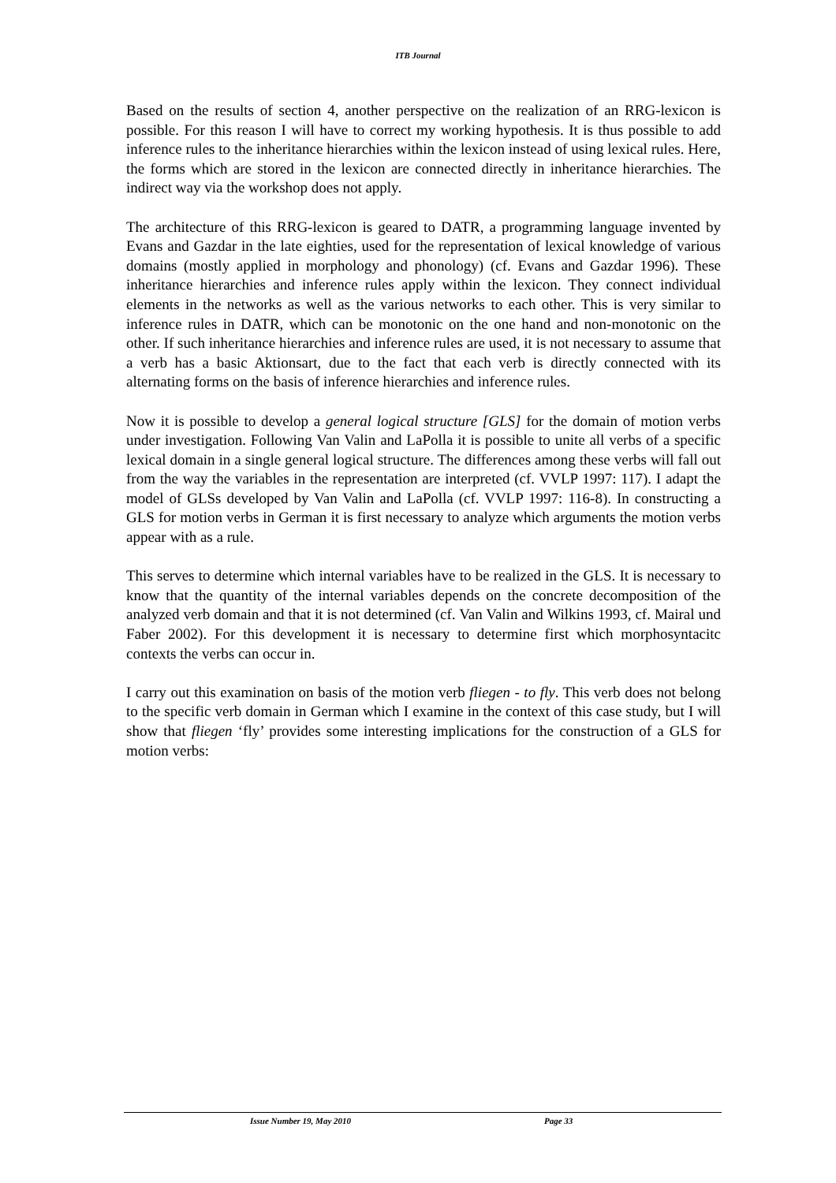ITB Journal
Based on the results of section 4, another perspective on the realization of an RRG-lexicon is possible. For this reason I will have to correct my working hypothesis. It is thus possible to add inference rules to the inheritance hierarchies within the lexicon instead of using lexical rules. Here, the forms which are stored in the lexicon are connected directly in inheritance hierarchies. The indirect way via the workshop does not apply.
The architecture of this RRG-lexicon is geared to DATR, a programming language invented by Evans and Gazdar in the late eighties, used for the representation of lexical knowledge of various domains (mostly applied in morphology and phonology) (cf. Evans and Gazdar 1996). These inheritance hierarchies and inference rules apply within the lexicon. They connect individual elements in the networks as well as the various networks to each other. This is very similar to inference rules in DATR, which can be monotonic on the one hand and non-monotonic on the other. If such inheritance hierarchies and inference rules are used, it is not necessary to assume that a verb has a basic Aktionsart, due to the fact that each verb is directly connected with its alternating forms on the basis of inference hierarchies and inference rules.
Now it is possible to develop a general logical structure [GLS] for the domain of motion verbs under investigation. Following Van Valin and LaPolla it is possible to unite all verbs of a specific lexical domain in a single general logical structure. The differences among these verbs will fall out from the way the variables in the representation are interpreted (cf. VVLP 1997: 117). I adapt the model of GLSs developed by Van Valin and LaPolla (cf. VVLP 1997: 116-8). In constructing a GLS for motion verbs in German it is first necessary to analyze which arguments the motion verbs appear with as a rule.
This serves to determine which internal variables have to be realized in the GLS. It is necessary to know that the quantity of the internal variables depends on the concrete decomposition of the analyzed verb domain and that it is not determined (cf. Van Valin and Wilkins 1993, cf. Mairal und Faber 2002). For this development it is necessary to determine first which morphosyntacitc contexts the verbs can occur in.
I carry out this examination on basis of the motion verb fliegen - to fly. This verb does not belong to the specific verb domain in German which I examine in the context of this case study, but I will show that fliegen ‘fly’ provides some interesting implications for the construction of a GLS for motion verbs:
Issue Number 19, May 2010 Page 33